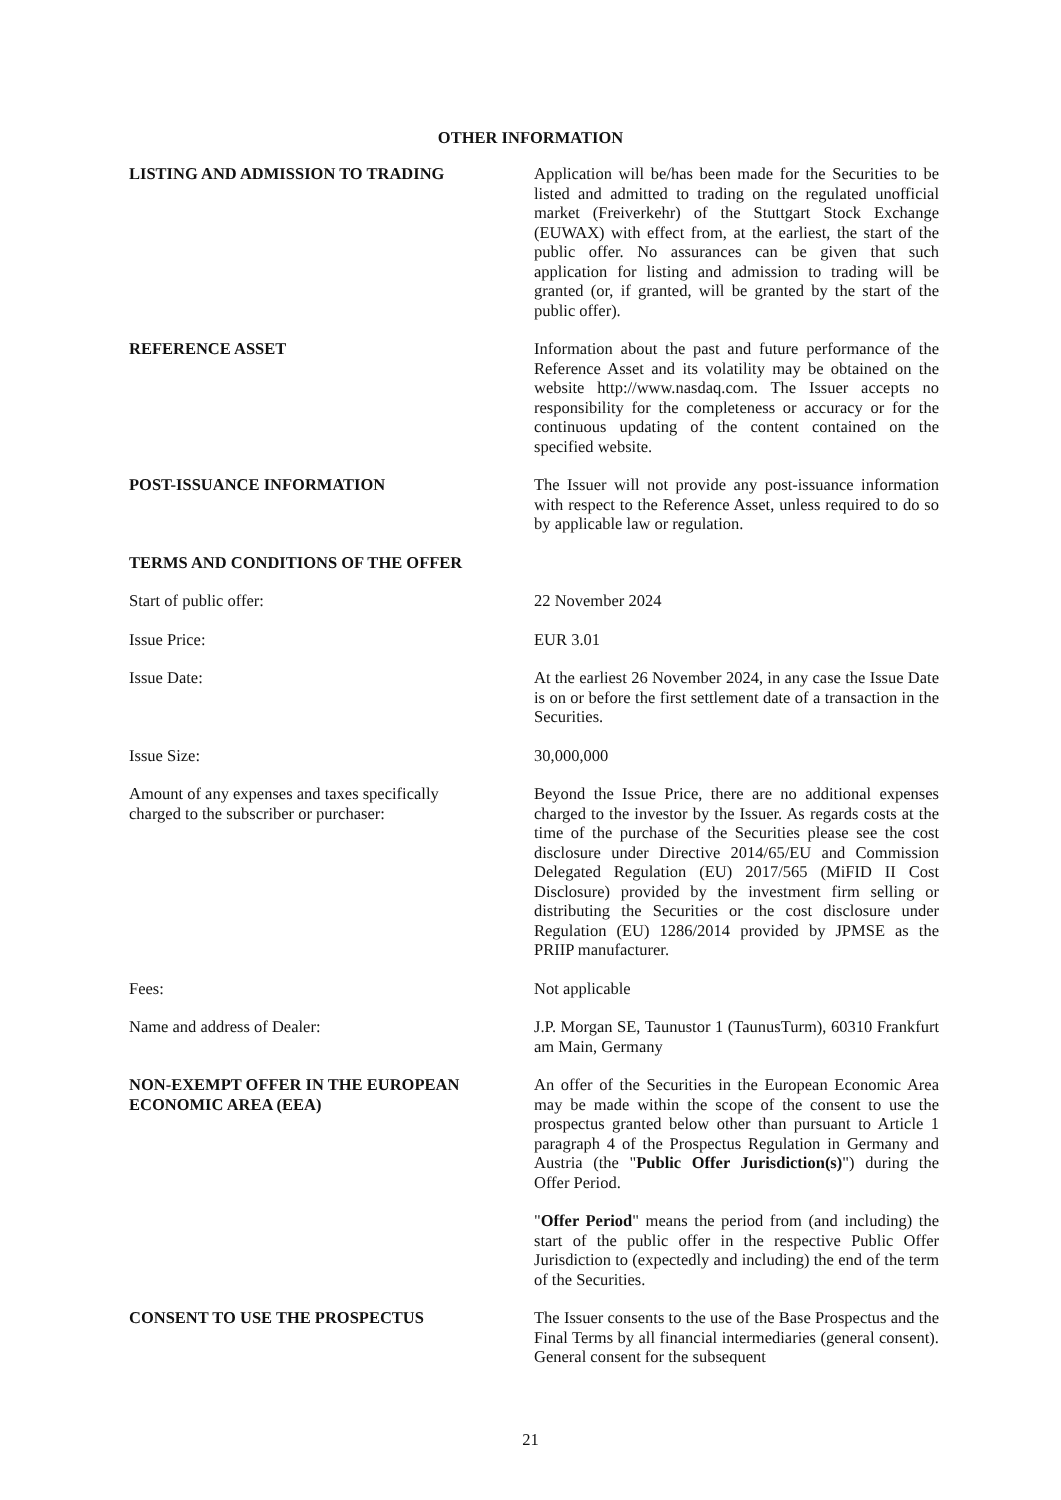OTHER INFORMATION
LISTING AND ADMISSION TO TRADING Application will be/has been made for the Securities to be listed and admitted to trading on the regulated unofficial market (Freiverkehr) of the Stuttgart Stock Exchange (EUWAX) with effect from, at the earliest, the start of the public offer. No assurances can be given that such application for listing and admission to trading will be granted (or, if granted, will be granted by the start of the public offer).
REFERENCE ASSET Information about the past and future performance of the Reference Asset and its volatility may be obtained on the website http://www.nasdaq.com. The Issuer accepts no responsibility for the completeness or accuracy or for the continuous updating of the content contained on the specified website.
POST-ISSUANCE INFORMATION The Issuer will not provide any post-issuance information with respect to the Reference Asset, unless required to do so by applicable law or regulation.
TERMS AND CONDITIONS OF THE OFFER
Start of public offer: 22 November 2024
Issue Price: EUR 3.01
Issue Date: At the earliest 26 November 2024, in any case the Issue Date is on or before the first settlement date of a transaction in the Securities.
Issue Size: 30,000,000
Amount of any expenses and taxes specifically
charged to the subscriber or purchaser:
Beyond the Issue Price, there are no additional expenses charged to the investor by the Issuer. As regards costs at the time of the purchase of the Securities please see the cost disclosure under Directive 2014/65/EU and Commission Delegated Regulation (EU) 2017/565 (MiFID II Cost Disclosure) provided by the investment firm selling or distributing the Securities or the cost disclosure under Regulation (EU) 1286/2014 provided by JPMSE as the PRIIP manufacturer.
Fees: Not applicable
Name and address of Dealer: J.P. Morgan SE, Taunustor 1 (TaunusTurm), 60310 Frankfurt am Main, Germany
NON-EXEMPT OFFER IN THE EUROPEAN
ECONOMIC AREA (EEA)
An offer of the Securities in the European Economic Area may be made within the scope of the consent to use the prospectus granted below other than pursuant to Article 1 paragraph 4 of the Prospectus Regulation in Germany and Austria (the "Public Offer Jurisdiction(s)") during the Offer Period.
"Offer Period" means the period from (and including) the start of the public offer in the respective Public Offer Jurisdiction to (expectedly and including) the end of the term of the Securities.
CONSENT TO USE THE PROSPECTUS The Issuer consents to the use of the Base Prospectus and the Final Terms by all financial intermediaries (general consent). General consent for the subsequent
21